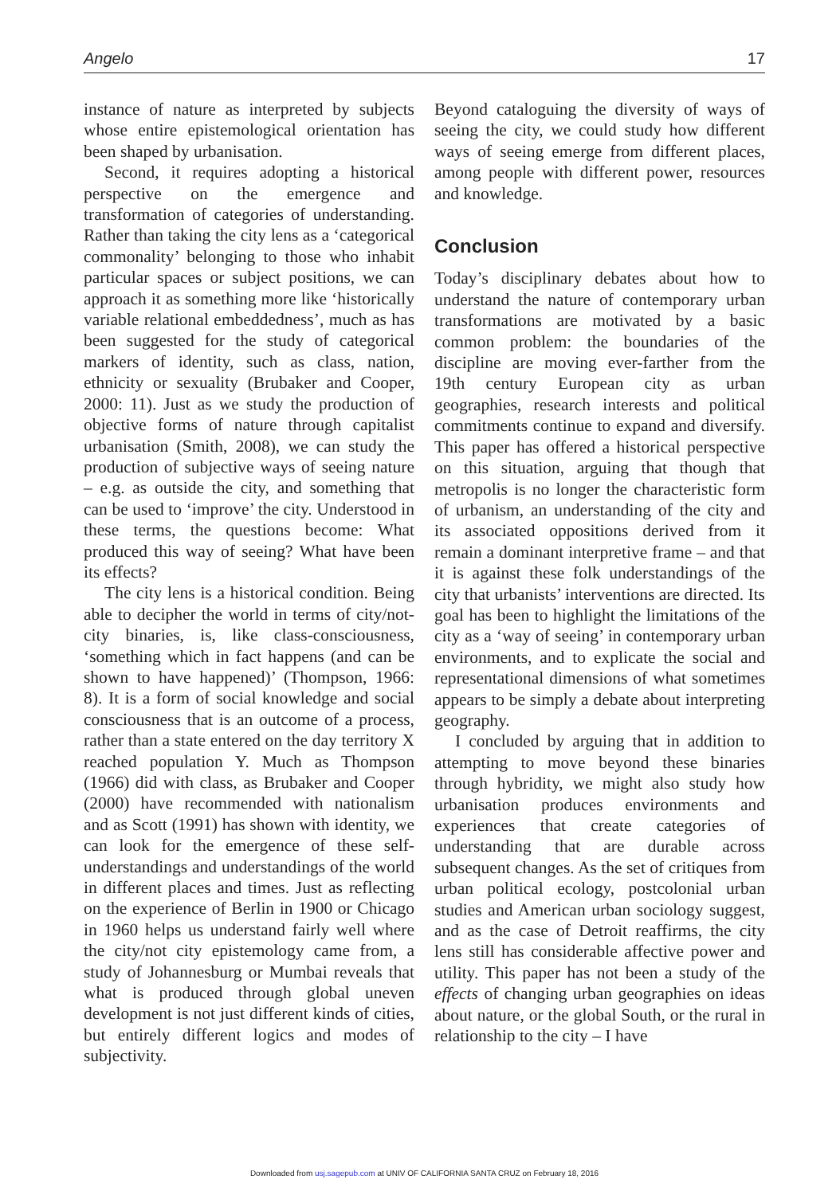Angelo 17
instance of nature as interpreted by subjects whose entire epistemological orientation has been shaped by urbanisation.
Second, it requires adopting a historical perspective on the emergence and transformation of categories of understanding. Rather than taking the city lens as a ‘categorical commonality’ belonging to those who inhabit particular spaces or subject positions, we can approach it as something more like ‘historically variable relational embeddedness’, much as has been suggested for the study of categorical markers of identity, such as class, nation, ethnicity or sexuality (Brubaker and Cooper, 2000: 11). Just as we study the production of objective forms of nature through capitalist urbanisation (Smith, 2008), we can study the production of subjective ways of seeing nature – e.g. as outside the city, and something that can be used to ‘improve’ the city. Understood in these terms, the questions become: What produced this way of seeing? What have been its effects?
The city lens is a historical condition. Being able to decipher the world in terms of city/not-city binaries, is, like class-consciousness, ‘something which in fact happens (and can be shown to have happened)’ (Thompson, 1966: 8). It is a form of social knowledge and social consciousness that is an outcome of a process, rather than a state entered on the day territory X reached population Y. Much as Thompson (1966) did with class, as Brubaker and Cooper (2000) have recommended with nationalism and as Scott (1991) has shown with identity, we can look for the emergence of these self-understandings and understandings of the world in different places and times. Just as reflecting on the experience of Berlin in 1900 or Chicago in 1960 helps us understand fairly well where the city/not city epistemology came from, a study of Johannesburg or Mumbai reveals that what is produced through global uneven development is not just different kinds of cities, but entirely different logics and modes of subjectivity.
Beyond cataloguing the diversity of ways of seeing the city, we could study how different ways of seeing emerge from different places, among people with different power, resources and knowledge.
Conclusion
Today’s disciplinary debates about how to understand the nature of contemporary urban transformations are motivated by a basic common problem: the boundaries of the discipline are moving ever-farther from the 19th century European city as urban geographies, research interests and political commitments continue to expand and diversify. This paper has offered a historical perspective on this situation, arguing that though that metropolis is no longer the characteristic form of urbanism, an understanding of the city and its associated oppositions derived from it remain a dominant interpretive frame – and that it is against these folk understandings of the city that urbanists’ interventions are directed. Its goal has been to highlight the limitations of the city as a ‘way of seeing’ in contemporary urban environments, and to explicate the social and representational dimensions of what sometimes appears to be simply a debate about interpreting geography.
I concluded by arguing that in addition to attempting to move beyond these binaries through hybridity, we might also study how urbanisation produces environments and experiences that create categories of understanding that are durable across subsequent changes. As the set of critiques from urban political ecology, postcolonial urban studies and American urban sociology suggest, and as the case of Detroit reaffirms, the city lens still has considerable affective power and utility. This paper has not been a study of the effects of changing urban geographies on ideas about nature, or the global South, or the rural in relationship to the city – I have
Downloaded from usj.sagepub.com at UNIV OF CALIFORNIA SANTA CRUZ on February 18, 2016